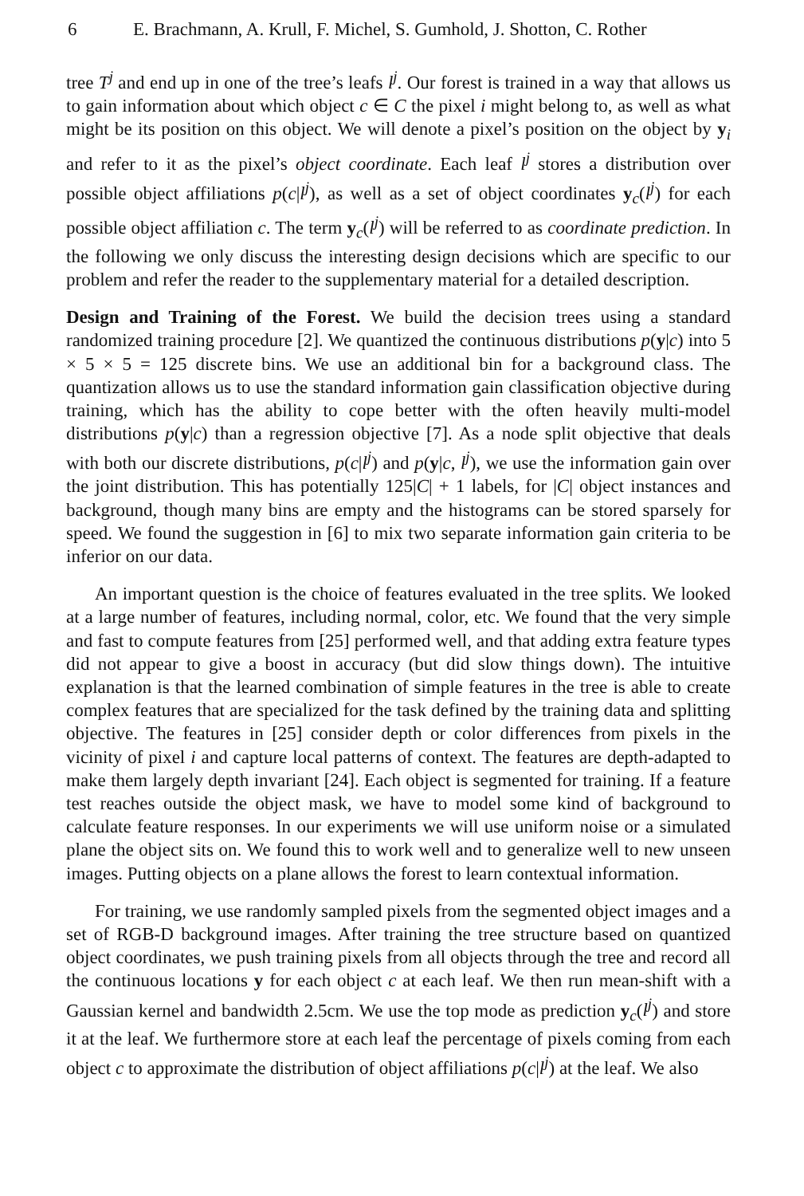6 E. Brachmann, A. Krull, F. Michel, S. Gumhold, J. Shotton, C. Rother
tree T<sup>j</sup> and end up in one of the tree’s leafs l<sup>j</sup>. Our forest is trained in a way that allows us to gain information about which object c ∈ C the pixel i might belong to, as well as what might be its position on this object. We will denote a pixel’s position on the object by y<sub>i</sub> and refer to it as the pixel’s object coordinate. Each leaf l<sup>j</sup> stores a distribution over possible object affiliations p(c|l<sup>j</sup>), as well as a set of object coordinates y<sub>c</sub>(l<sup>j</sup>) for each possible object affiliation c. The term y<sub>c</sub>(l<sup>j</sup>) will be referred to as coordinate prediction. In the following we only discuss the interesting design decisions which are specific to our problem and refer the reader to the supplementary material for a detailed description.
Design and Training of the Forest. We build the decision trees using a standard randomized training procedure [2]. We quantized the continuous distributions p(y|c) into 5 × 5 × 5 = 125 discrete bins. We use an additional bin for a background class. The quantization allows us to use the standard information gain classification objective during training, which has the ability to cope better with the often heavily multi-model distributions p(y|c) than a regression objective [7]. As a node split objective that deals with both our discrete distributions, p(c|l<sup>j</sup>) and p(y|c, l<sup>j</sup>), we use the information gain over the joint distribution. This has potentially 125|C| + 1 labels, for |C| object instances and background, though many bins are empty and the histograms can be stored sparsely for speed. We found the suggestion in [6] to mix two separate information gain criteria to be inferior on our data.
An important question is the choice of features evaluated in the tree splits. We looked at a large number of features, including normal, color, etc. We found that the very simple and fast to compute features from [25] performed well, and that adding extra feature types did not appear to give a boost in accuracy (but did slow things down). The intuitive explanation is that the learned combination of simple features in the tree is able to create complex features that are specialized for the task defined by the training data and splitting objective. The features in [25] consider depth or color differences from pixels in the vicinity of pixel i and capture local patterns of context. The features are depth-adapted to make them largely depth invariant [24]. Each object is segmented for training. If a feature test reaches outside the object mask, we have to model some kind of background to calculate feature responses. In our experiments we will use uniform noise or a simulated plane the object sits on. We found this to work well and to generalize well to new unseen images. Putting objects on a plane allows the forest to learn contextual information.
For training, we use randomly sampled pixels from the segmented object images and a set of RGB-D background images. After training the tree structure based on quantized object coordinates, we push training pixels from all objects through the tree and record all the continuous locations y for each object c at each leaf. We then run mean-shift with a Gaussian kernel and bandwidth 2.5cm. We use the top mode as prediction y<sub>c</sub>(l<sup>j</sup>) and store it at the leaf. We furthermore store at each leaf the percentage of pixels coming from each object c to approximate the distribution of object affiliations p(c|l<sup>j</sup>) at the leaf. We also